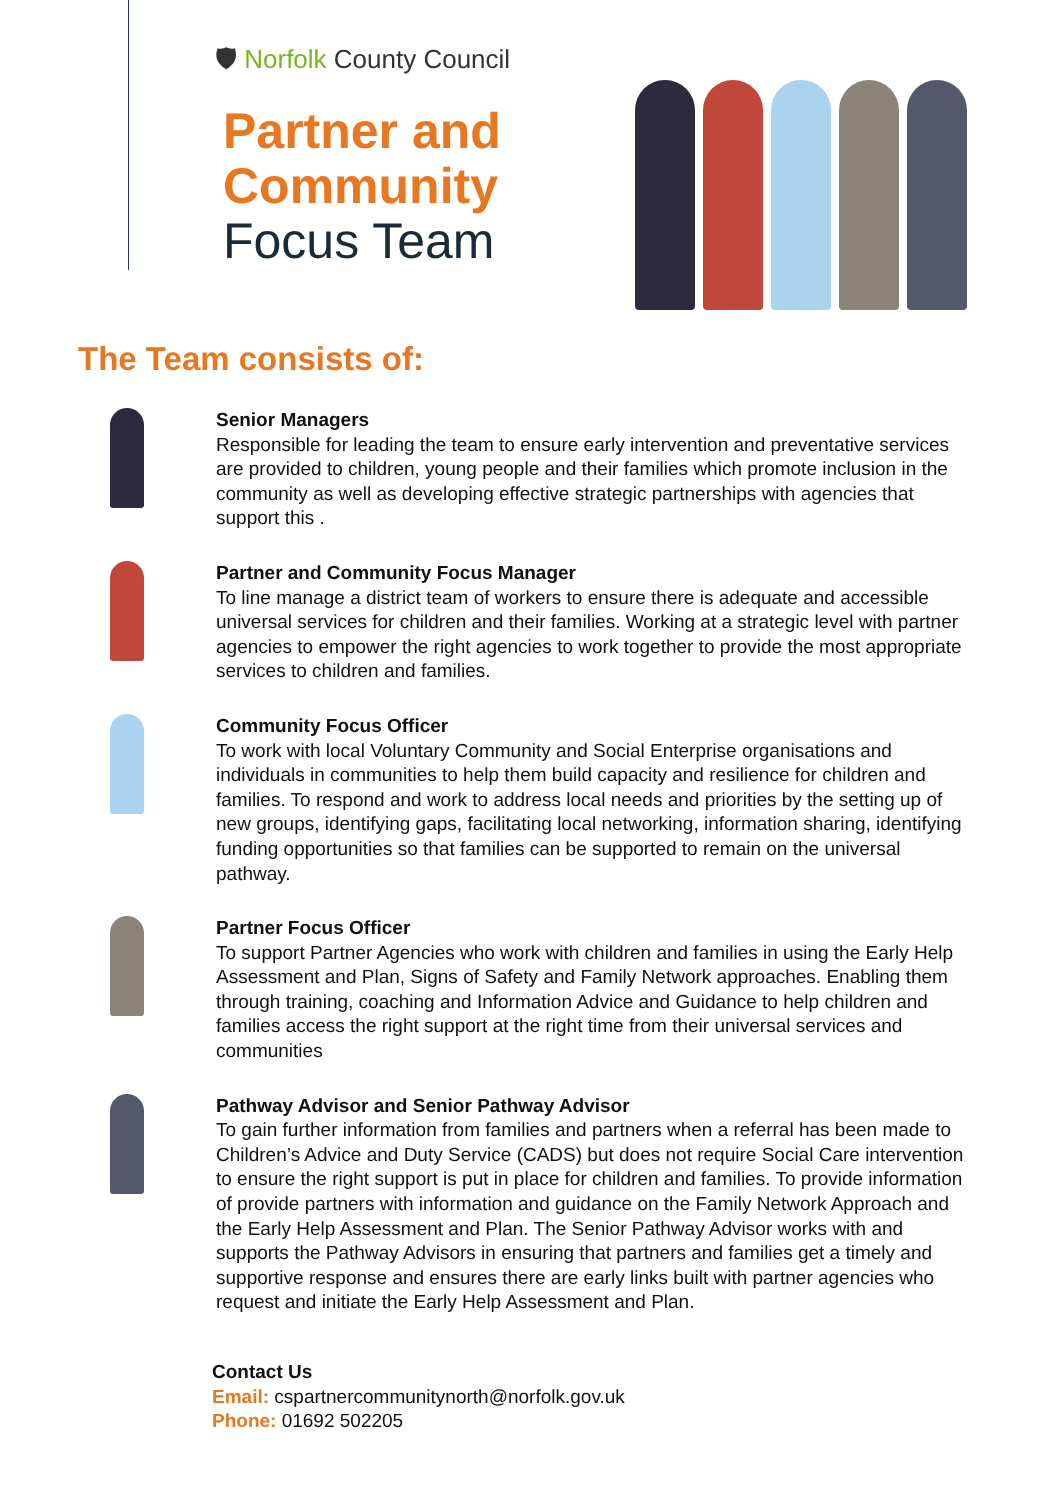🛡 Norfolk County Council
Partner and
Community
Focus Team
The Team consists of:
Senior Managers
Responsible for leading the team to ensure early intervention and preventative services are provided to children, young people and their families which promote inclusion in the community as well as developing effective strategic partnerships with agencies that support this .
Partner and Community Focus Manager
To line manage a district team of workers to ensure there is adequate and accessible universal services for children and their families. Working at a strategic level with partner agencies to empower the right agencies to work together to provide the most appropriate services to children and families.
Community Focus Officer
To work with local Voluntary Community and Social Enterprise organisations and individuals in communities to help them build capacity and resilience for children and families. To respond and work to address local needs and priorities by the setting up of new groups, identifying gaps, facilitating local networking, information sharing, identifying funding opportunities so that families can be supported to remain on the universal pathway.
Partner Focus Officer
To support Partner Agencies who work with children and families in using the Early Help Assessment and Plan, Signs of Safety and Family Network approaches. Enabling them through training, coaching and Information Advice and Guidance to help children and families access the right support at the right time from their universal services and communities
Pathway Advisor and Senior Pathway Advisor
To gain further information from families and partners when a referral has been made to Children’s Advice and Duty Service (CADS) but does not require Social Care intervention to ensure the right support is put in place for children and families. To provide information of provide partners with information and guidance on the Family Network Approach and the Early Help Assessment and Plan. The Senior Pathway Advisor works with and supports the Pathway Advisors in ensuring that partners and families get a timely and supportive response and ensures there are early links built with partner agencies who request and initiate the Early Help Assessment and Plan.
Contact Us
Email: cspartnercommunitynorth@norfolk.gov.uk
Phone: 01692 502205